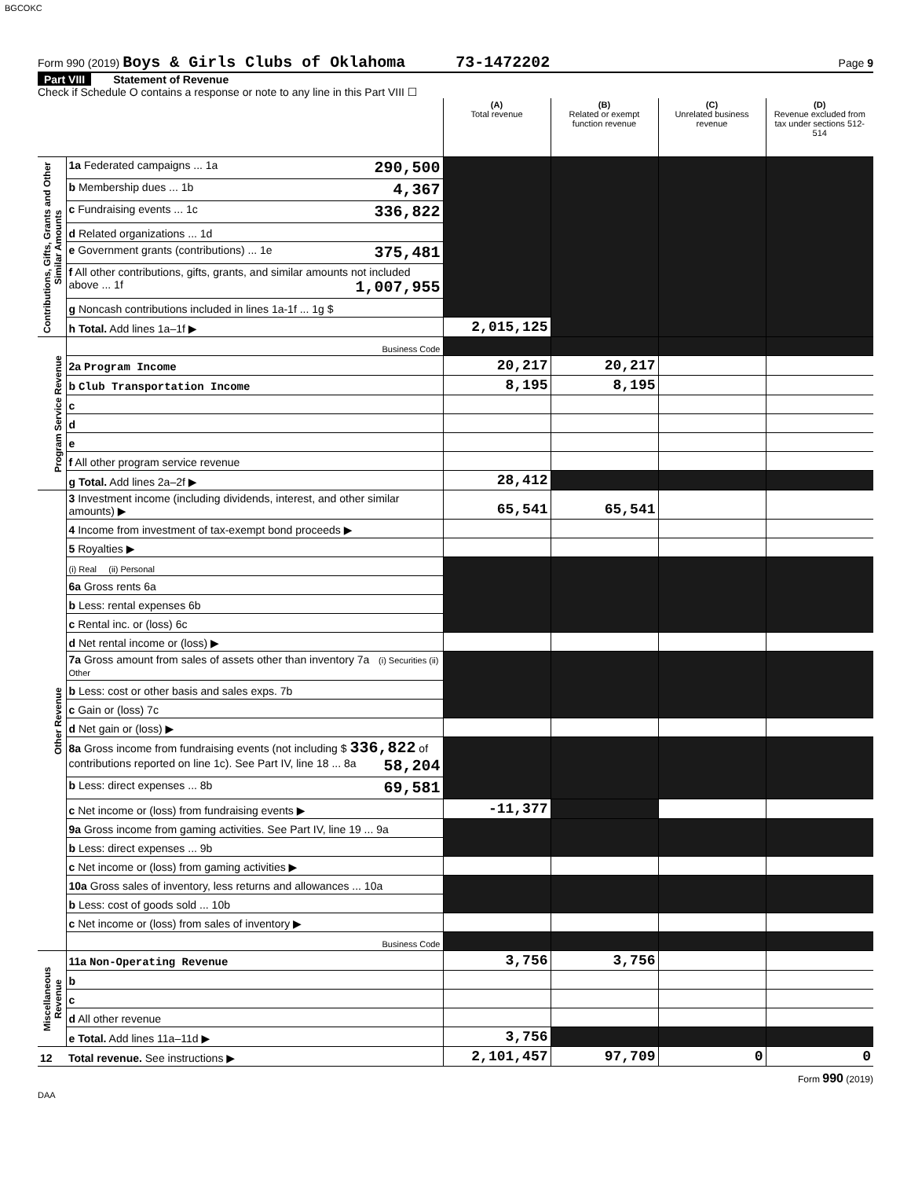BGCOKC
Form 990 (2019) Boys & Girls Clubs of Oklahoma 73-1472202 Page 9
Part VIII Statement of Revenue
Check if Schedule O contains a response or note to any line in this Part VIII ☐
| | | (A) Total revenue | (B) Related or exempt function revenue | (C) Unrelated business revenue | (D) Revenue excluded from tax under sections 512-514 |
| Contributions, Gifts, Grants and Other Similar Amounts | 1a Federated campaigns ... 1a 290,500 | | | | |
| | b Membership dues ... 1b 4,367 | | | | |
| | c Fundraising events ... 1c 336,822 | | | | |
| | d Related organizations ... 1d | | | | |
| | e Government grants (contributions) ... 1e 375,481 | | | | |
| | f All other contributions, gifts, grants, and similar amounts not included above ... 1f 1,007,955 | | | | |
| | g Noncash contributions included in lines 1a-1f ... 1g $ | | | | |
| | h Total. Add lines 1a–1f ▶ | 2,015,125 | | | |
| Program Service Revenue | Business Code | | | | |
| | 2a Program Income | 20,217 | 20,217 | | |
| | b Club Transportation Income | 8,195 | 8,195 | | |
| | c | | | | |
| | d | | | | |
| | e | | | | |
| | f All other program service revenue | | | | |
| | g Total. Add lines 2a–2f ▶ | 28,412 | | | |
| Other Revenue | 3 Investment income (including dividends, interest, and other similar amounts) ▶ | 65,541 | 65,541 | | |
| | 4 Income from investment of tax-exempt bond proceeds ▶ | | | | |
| | 5 Royalties ▶ | | | | |
| | (i) Real (ii) Personal | | | | |
| | 6a Gross rents 6a | | | | |
| | b Less: rental expenses 6b | | | | |
| | c Rental inc. or (loss) 6c | | | | |
| | d Net rental income or (loss) ▶ | | | | |
| | 7a Gross amount from sales of assets other than inventory 7a (i) Securities (ii) Other | | | | |
| | b Less: cost or other basis and sales exps. 7b | | | | |
| | c Gain or (loss) 7c | | | | |
| | d Net gain or (loss) ▶ | | | | |
| | 8a Gross income from fundraising events (not including $ 336,822 of contributions reported on line 1c). See Part IV, line 18 ... 8a 58,204 | | | | |
| | b Less: direct expenses ... 8b 69,581 | | | | |
| | c Net income or (loss) from fundraising events ▶ | -11,377 | | | |
| | 9a Gross income from gaming activities. See Part IV, line 19 ... 9a | | | | |
| | b Less: direct expenses ... 9b | | | | |
| | c Net income or (loss) from gaming activities ▶ | | | | |
| | 10a Gross sales of inventory, less returns and allowances ... 10a | | | | |
| | b Less: cost of goods sold ... 10b | | | | |
| | c Net income or (loss) from sales of inventory ▶ | | | | |
| | Business Code | | | | |
| Miscellaneous Revenue | 11a Non-Operating Revenue | 3,756 | 3,756 | | |
| | b | | | | |
| | c | | | | |
| | d All other revenue | | | | |
| | e Total. Add lines 11a–11d ▶ | 3,756 | | | |
| 12 | Total revenue. See instructions ▶ | 2,101,457 | 97,709 | 0 | 0 |
Form 990 (2019)
DAA